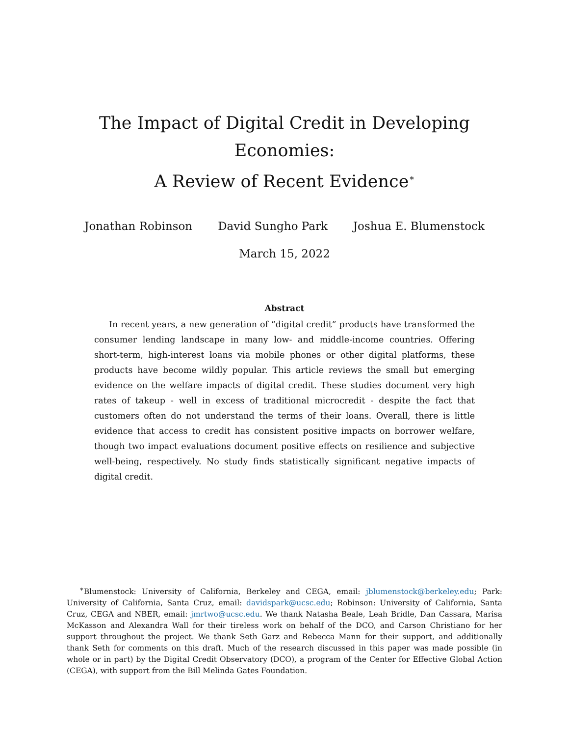The Impact of Digital Credit in Developing Economies:
A Review of Recent Evidence<sup>∗</sup>
Jonathan Robinson David Sungho Park Joshua E. Blumenstock
March 15, 2022
Abstract
In recent years, a new generation of “digital credit” products have transformed the consumer lending landscape in many low- and middle-income countries. Offering short-term, high-interest loans via mobile phones or other digital platforms, these products have become wildly popular. This article reviews the small but emerging evidence on the welfare impacts of digital credit. These studies document very high rates of takeup - well in excess of traditional microcredit - despite the fact that customers often do not understand the terms of their loans. Overall, there is little evidence that access to credit has consistent positive impacts on borrower welfare, though two impact evaluations document positive effects on resilience and subjective well-being, respectively. No study finds statistically significant negative impacts of digital credit.
<sup>∗</sup>Blumenstock: University of California, Berkeley and CEGA, email: jblumenstock@berkeley.edu; Park: University of California, Santa Cruz, email: davidspark@ucsc.edu; Robinson: University of California, Santa Cruz, CEGA and NBER, email: jmrtwo@ucsc.edu. We thank Natasha Beale, Leah Bridle, Dan Cassara, Marisa McKasson and Alexandra Wall for their tireless work on behalf of the DCO, and Carson Christiano for her support throughout the project. We thank Seth Garz and Rebecca Mann for their support, and additionally thank Seth for comments on this draft. Much of the research discussed in this paper was made possible (in whole or in part) by the Digital Credit Observatory (DCO), a program of the Center for Effective Global Action (CEGA), with support from the Bill Melinda Gates Foundation.